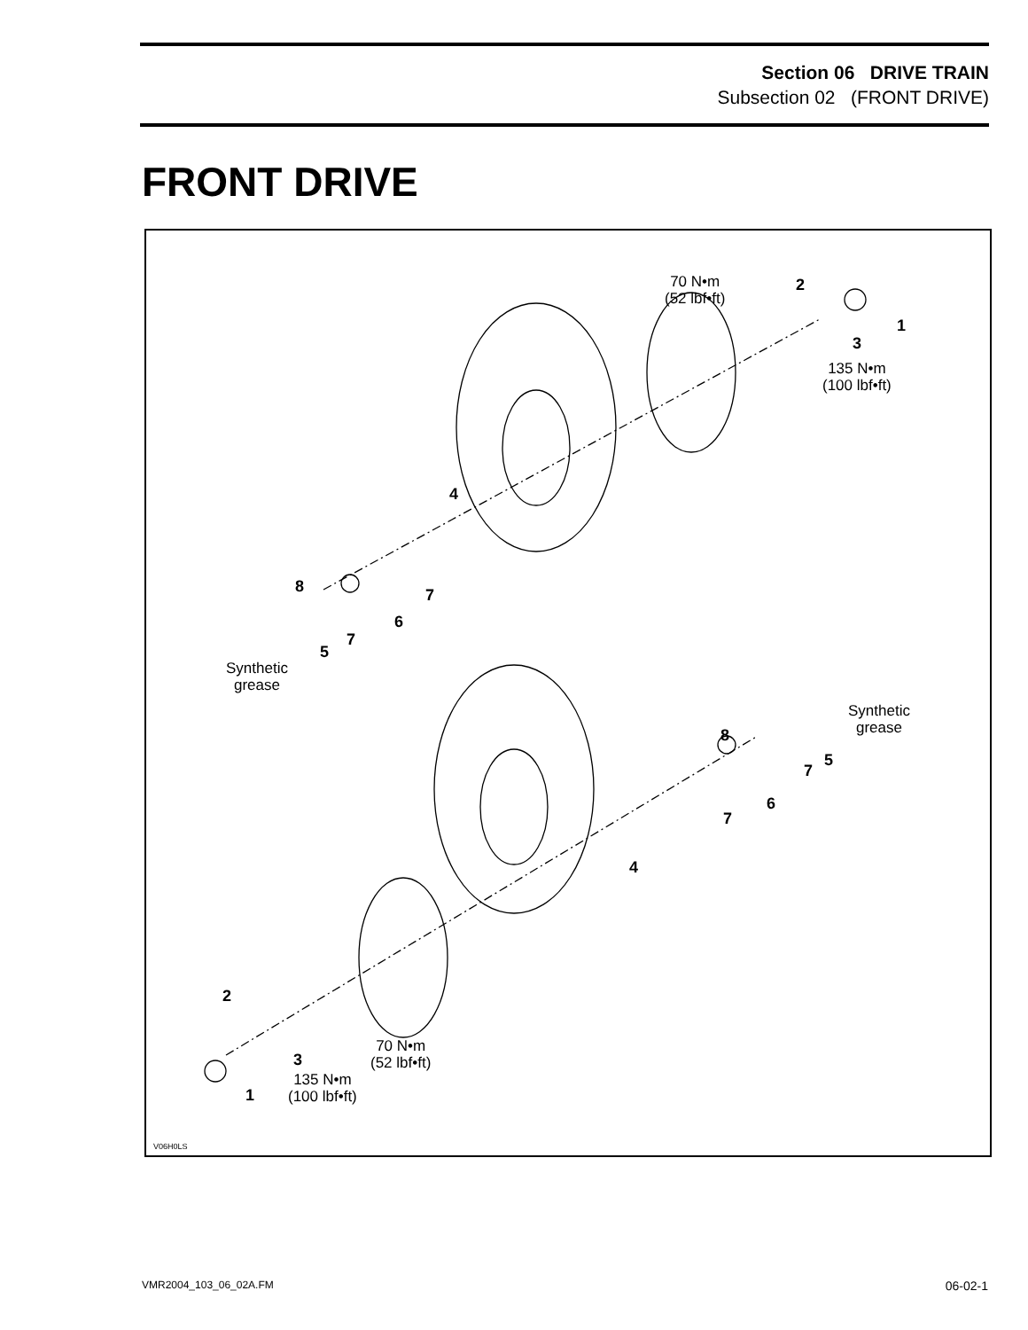Section 06 DRIVE TRAIN
Subsection 02 (FRONT DRIVE)
FRONT DRIVE
70 N•m
(52 lbf•ft)
2
1
3
135 N•m
(100 lbf•ft)
4
8 7
6
7
5
Synthetic
grease
Synthetic
grease
8
5
7
6
7
4
2
70 N•m
(52 lbf•ft)
3
135 N•m
(100 lbf•ft)
1
V06H0LS
VMR2004_103_06_02A.FM 06-02-1